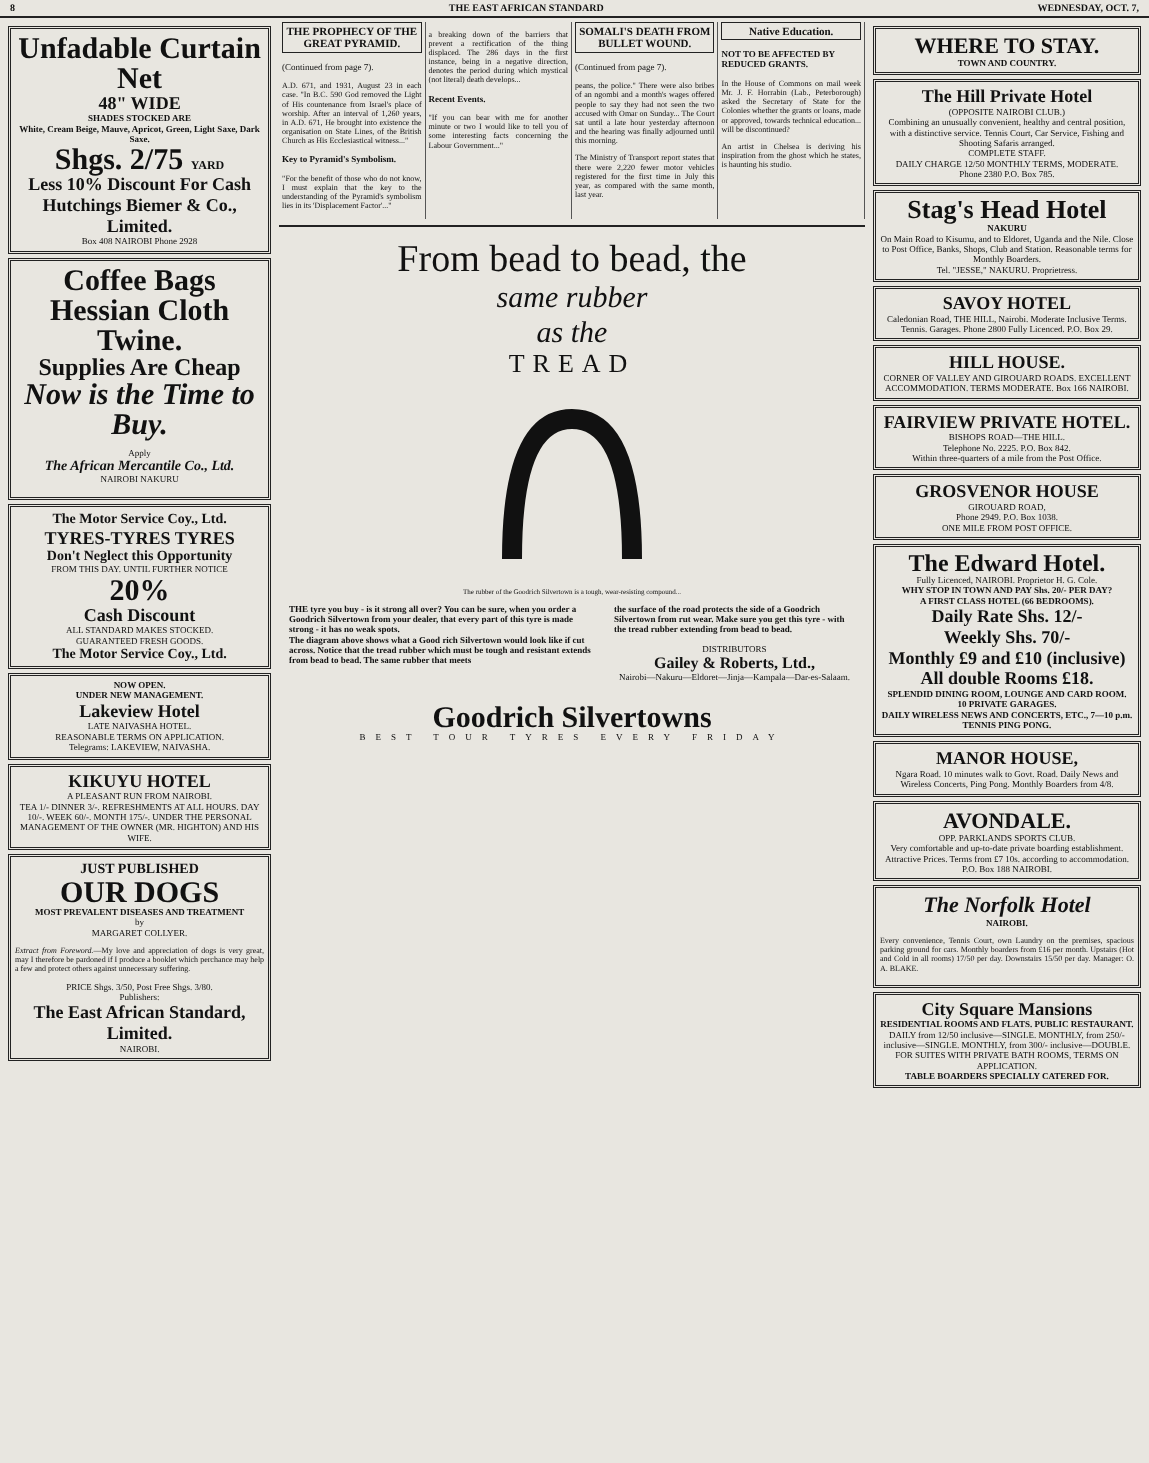8 THE EAST AFRICAN STANDARD WEDNESDAY, OCT. 7,
Unfadable Curtain Net
48" WIDE
SHADES STOCKED ARE
White, Cream Beige, Mauve, Apricot, Green, Light Saxe, Dark Saxe.
Shgs. 2/75 YARD
Less 10% Discount For Cash
Hutchings Biemer & Co., Limited.
Box 408 NAIROBI Phone 2928
Coffee Bags Hessian Cloth Twine.
Supplies Are Cheap
Now is the Time to Buy.
Apply
The African Mercantile Co., Ltd.
NAIROBI NAKURU
The Motor Service Coy., Ltd.
TYRES-TYRES TYRES
Don't Neglect this Opportunity
FROM THIS DAY. UNTIL FURTHER NOTICE
20%
Cash Discount
ALL STANDARD MAKES STOCKED.
GUARANTEED FRESH GOODS.
The Motor Service Coy., Ltd.
NOW OPEN.
UNDER NEW MANAGEMENT.
Lakeview Hotel
LATE NAIVASHA HOTEL.
REASONABLE TERMS ON APPLICATION.
Telegrams: LAKEVIEW, NAIVASHA.
KIKUYU HOTEL
A PLEASANT RUN FROM NAIROBI.
TEA 1/- DINNER 3/-. REFRESHMENTS AT ALL HOURS. DAY 10/-. WEEK 60/-. MONTH 175/-. UNDER THE PERSONAL MANAGEMENT OF THE OWNER (MR. HIGHTON) AND HIS WIFE.
JUST PUBLISHED
OUR DOGS
MOST PREVALENT DISEASES AND TREATMENT
by
MARGARET COLLYER.
Extract from Foreword.—My love and appreciation of dogs is very great, may I therefore be pardoned if I produce a booklet which perchance may help a few and protect others against unnecessary suffering.
PRICE Shgs. 3/50, Post Free Shgs. 3/80.
Publishers:
The East African Standard, Limited.
NAIROBI.
THE PROPHECY OF THE GREAT PYRAMID.
(Continued from page 7).
A.D. 671, and 1931, August 23 in each case. "In B.C. 590 God removed the Light of His countenance from Israel's place of worship. After an interval of 1,260 years, in A.D. 671, He brought into existence the organisation on State Lines, of the British Church as His Ecclesiastical witness..."
Key to Pyramid's Symbolism.
"For the benefit of those who do not know, I must explain that the key to the understanding of the Pyramid's symbolism lies in its 'Displacement Factor'..."
a breaking down of the barriers that prevent a rectification of the thing displaced. The 286 days in the first instance, being in a negative direction, denotes the period during which mystical (not literal) death develops...
Recent Events.
"If you can bear with me for another minute or two I would like to tell you of some interesting facts concerning the Labour Government..."
SOMALI'S DEATH FROM BULLET WOUND.
(Continued from page 7).
peans, the police." There were also bribes of an ngombi and a month's wages offered people to say they had not seen the two accused with Omar on Sunday... The Court sat until a late hour yesterday afternoon and the hearing was finally adjourned until this morning.
The Ministry of Transport report states that there were 2,220 fewer motor vehicles registered for the first time in July this year, as compared with the same month, last year.
Native Education.
NOT TO BE AFFECTED BY REDUCED GRANTS.
In the House of Commons on mail week Mr. J. F. Horrabin (Lab., Peterborough) asked the Secretary of State for the Colonies whether the grants or loans, made or approved, towards technical education... will be discontinued?
An artist in Chelsea is deriving his inspiration from the ghost which he states, is haunting his studio.
From bead to bead, the
same rubber
as the
TREAD
The rubber of the Goodrich Silvertown is a tough, wear-resisting compound...
THE tyre you buy - is it strong all over? You can be sure, when you order a Goodrich Silvertown from your dealer, that every part of this tyre is made strong - it has no weak spots.
The diagram above shows what a Good rich Silvertown would look like if cut across. Notice that the tread rubber which must be tough and resistant extends from bead to bead. The same rubber that meets
the surface of the road protects the side of a Goodrich Silvertown from rut wear. Make sure you get this tyre - with the tread rubber extending from bead to bead.
DISTRIBUTORS
Gailey & Roberts, Ltd.,
Nairobi—Nakuru—Eldoret—Jinja—Kampala—Dar-es-Salaam.
Goodrich Silvertowns
BEST TOUR TYRES EVERY FRIDAY
WHERE TO STAY.
TOWN AND COUNTRY.
The Hill Private Hotel
(OPPOSITE NAIROBI CLUB.)
Combining an unusually convenient, healthy and central position, with a distinctive service. Tennis Court, Car Service, Fishing and Shooting Safaris arranged.
COMPLETE STAFF.
DAILY CHARGE 12/50 MONTHLY TERMS, MODERATE.
Phone 2380 P.O. Box 785.
Stag's Head Hotel
NAKURU
On Main Road to Kisumu, and to Eldoret, Uganda and the Nile. Close to Post Office, Banks, Shops, Club and Station. Reasonable terms for Monthly Boarders.
Tel. "JESSE," NAKURU. Proprietress.
SAVOY HOTEL
Caledonian Road, THE HILL, Nairobi. Moderate Inclusive Terms. Tennis. Garages. Phone 2800 Fully Licenced. P.O. Box 29.
HILL HOUSE.
CORNER OF VALLEY AND GIROUARD ROADS. EXCELLENT ACCOMMODATION. TERMS MODERATE. Box 166 NAIROBI.
FAIRVIEW PRIVATE HOTEL.
BISHOPS ROAD—THE HILL.
Telephone No. 2225. P.O. Box 842.
Within three-quarters of a mile from the Post Office.
GROSVENOR HOUSE
GIROUARD ROAD,
Phone 2949. P.O. Box 1038.
ONE MILE FROM POST OFFICE.
The Edward Hotel.
Fully Licenced, NAIROBI. Proprietor H. G. Cole.
WHY STOP IN TOWN AND PAY Shs. 20/- PER DAY?
A FIRST CLASS HOTEL (66 BEDROOMS).
Daily Rate Shs. 12/-
Weekly Shs. 70/-
Monthly £9 and £10 (inclusive)
All double Rooms £18.
SPLENDID DINING ROOM, LOUNGE AND CARD ROOM.
10 PRIVATE GARAGES.
DAILY WIRELESS NEWS AND CONCERTS, ETC., 7—10 p.m.
TENNIS PING PONG.
MANOR HOUSE,
Ngara Road. 10 minutes walk to Govt. Road. Daily News and Wireless Concerts, Ping Pong. Monthly Boarders from 4/8.
AVONDALE.
OPP. PARKLANDS SPORTS CLUB.
Very comfortable and up-to-date private boarding establishment. Attractive Prices. Terms from £7 10s. according to accommodation. P.O. Box 188 NAIROBI.
The Norfolk Hotel
NAIROBI.
Every convenience, Tennis Court, own Laundry on the premises, spacious parking ground for cars. Monthly boarders from £16 per month. Upstairs (Hot and Cold in all rooms) 17/50 per day. Downstairs 15/50 per day. Manager: O. A. BLAKE.
City Square Mansions
RESIDENTIAL ROOMS AND FLATS. PUBLIC RESTAURANT.
DAILY from 12/50 inclusive—SINGLE. MONTHLY, from 250/- inclusive—SINGLE. MONTHLY, from 300/- inclusive—DOUBLE. FOR SUITES WITH PRIVATE BATH ROOMS, TERMS ON APPLICATION.
TABLE BOARDERS SPECIALLY CATERED FOR.